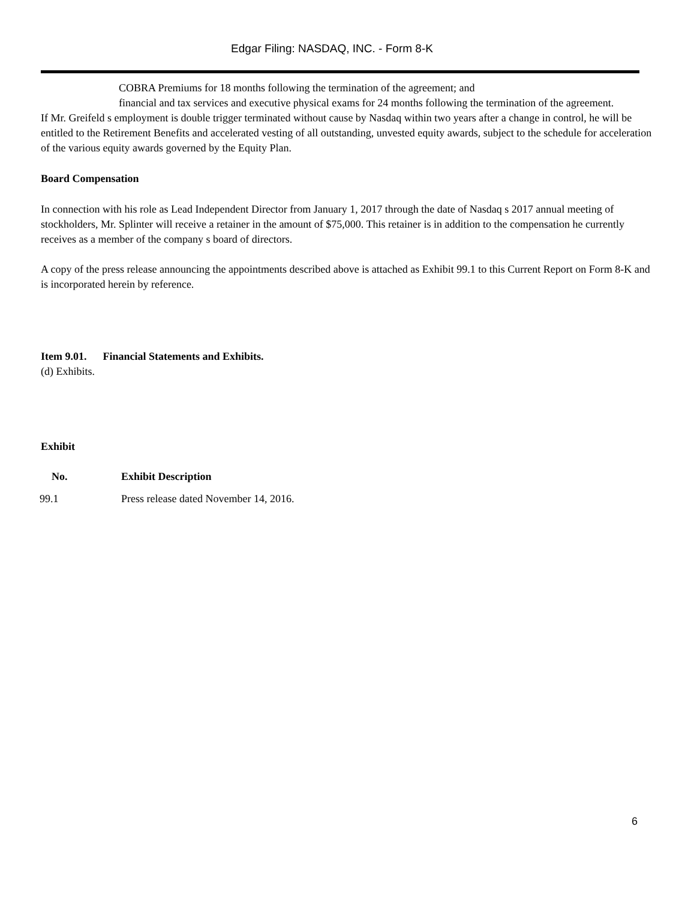Edgar Filing: NASDAQ, INC. - Form 8-K
COBRA Premiums for 18 months following the termination of the agreement; and
financial and tax services and executive physical exams for 24 months following the termination of the agreement.
If Mr. Greifeld s employment is double trigger terminated without cause by Nasdaq within two years after a change in control, he will be entitled to the Retirement Benefits and accelerated vesting of all outstanding, unvested equity awards, subject to the schedule for acceleration of the various equity awards governed by the Equity Plan.
Board Compensation
In connection with his role as Lead Independent Director from January 1, 2017 through the date of Nasdaq s 2017 annual meeting of stockholders, Mr. Splinter will receive a retainer in the amount of $75,000. This retainer is in addition to the compensation he currently receives as a member of the company s board of directors.
A copy of the press release announcing the appointments described above is attached as Exhibit 99.1 to this Current Report on Form 8-K and is incorporated herein by reference.
Item 9.01. Financial Statements and Exhibits.
(d) Exhibits.
Exhibit
| No. | Exhibit Description |
| --- | --- |
| 99.1 | Press release dated November 14, 2016. |
6